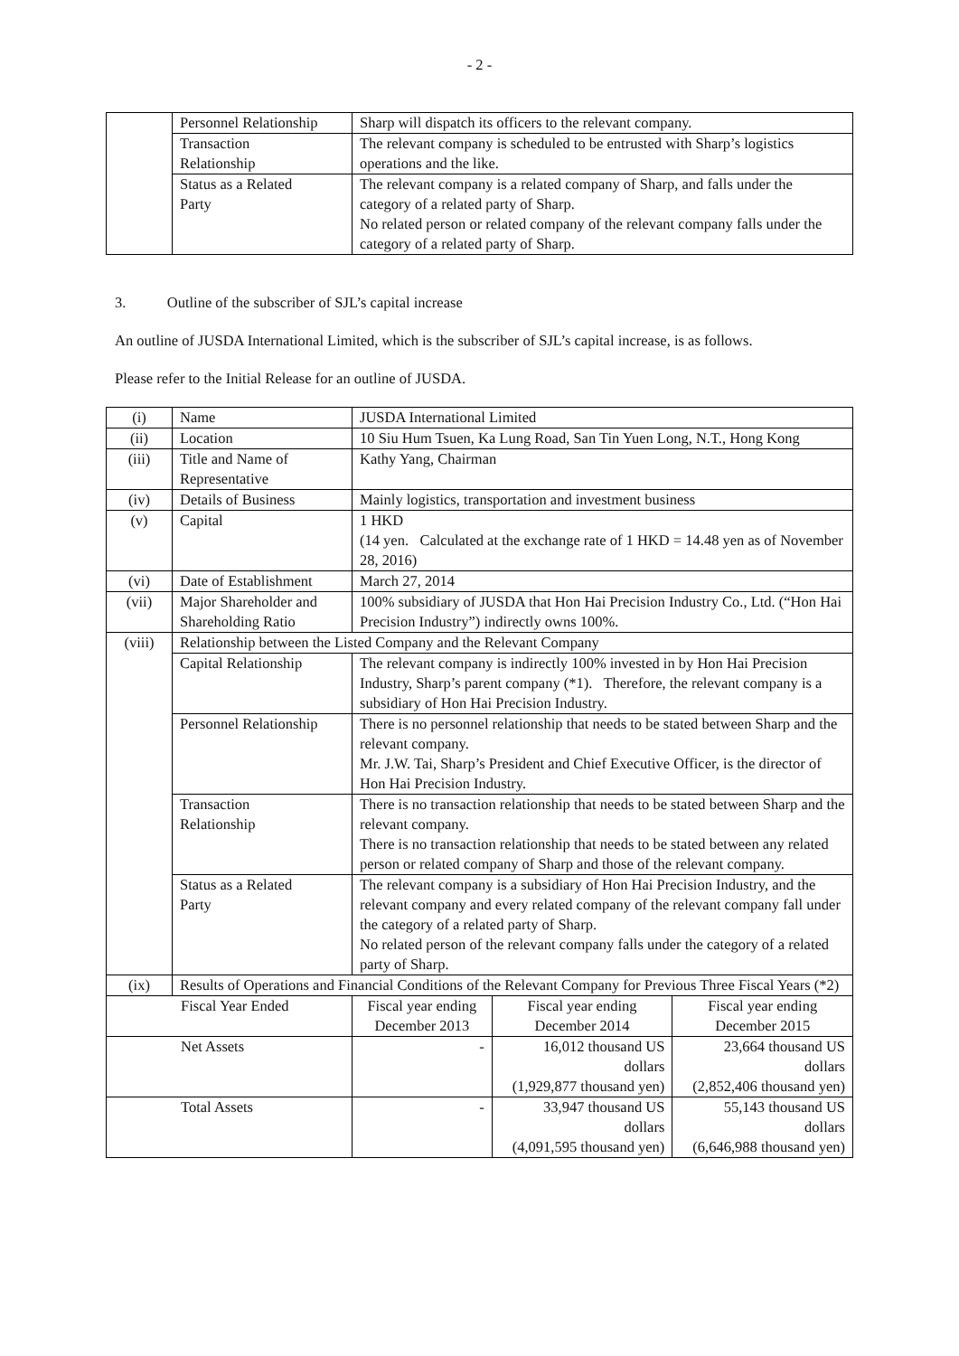- 2 -
| | Personnel Relationship | Sharp will dispatch its officers to the relevant company. |
| | Transaction Relationship | The relevant company is scheduled to be entrusted with Sharp’s logistics operations and the like. |
| | Status as a Related Party | The relevant company is a related company of Sharp, and falls under the category of a related party of Sharp. No related person or related company of the relevant company falls under the category of a related party of Sharp. |
3. Outline of the subscriber of SJL’s capital increase
An outline of JUSDA International Limited, which is the subscriber of SJL’s capital increase, is as follows.
Please refer to the Initial Release for an outline of JUSDA.
| (i) | Name | JUSDA International Limited | | |
| (ii) | Location | 10 Siu Hum Tsuen, Ka Lung Road, San Tin Yuen Long, N.T., Hong Kong | | |
| (iii) | Title and Name of Representative | Kathy Yang, Chairman | | |
| (iv) | Details of Business | Mainly logistics, transportation and investment business | | |
| (v) | Capital | 1 HKD (14 yen. Calculated at the exchange rate of 1 HKD = 14.48 yen as of November 28, 2016) | | |
| (vi) | Date of Establishment | March 27, 2014 | | |
| (vii) | Major Shareholder and Shareholding Ratio | 100% subsidiary of JUSDA that Hon Hai Precision Industry Co., Ltd. (“Hon Hai Precision Industry”) indirectly owns 100%. | | |
| (viii) | Relationship between the Listed Company and the Relevant Company | | | |
| | Capital Relationship | The relevant company is indirectly 100% invested in by Hon Hai Precision Industry, Sharp’s parent company (*1). Therefore, the relevant company is a subsidiary of Hon Hai Precision Industry. | | |
| | Personnel Relationship | There is no personnel relationship that needs to be stated between Sharp and the relevant company. Mr. J.W. Tai, Sharp’s President and Chief Executive Officer, is the director of Hon Hai Precision Industry. | | |
| | Transaction Relationship | There is no transaction relationship that needs to be stated between Sharp and the relevant company. There is no transaction relationship that needs to be stated between any related person or related company of Sharp and those of the relevant company. | | |
| | Status as a Related Party | The relevant company is a subsidiary of Hon Hai Precision Industry, and the relevant company and every related company of the relevant company fall under the category of a related party of Sharp. No related person of the relevant company falls under the category of a related party of Sharp. | | |
| (ix) | Results of Operations and Financial Conditions of the Relevant Company for Previous Three Fiscal Years (*2) | | | |
| Fiscal Year Ended | | Fiscal year ending December 2013 | Fiscal year ending December 2014 | Fiscal year ending December 2015 |
| Net Assets | | - | 16,012 thousand US dollars (1,929,877 thousand yen) | 23,664 thousand US dollars (2,852,406 thousand yen) |
| Total Assets | | - | 33,947 thousand US dollars (4,091,595 thousand yen) | 55,143 thousand US dollars (6,646,988 thousand yen) |